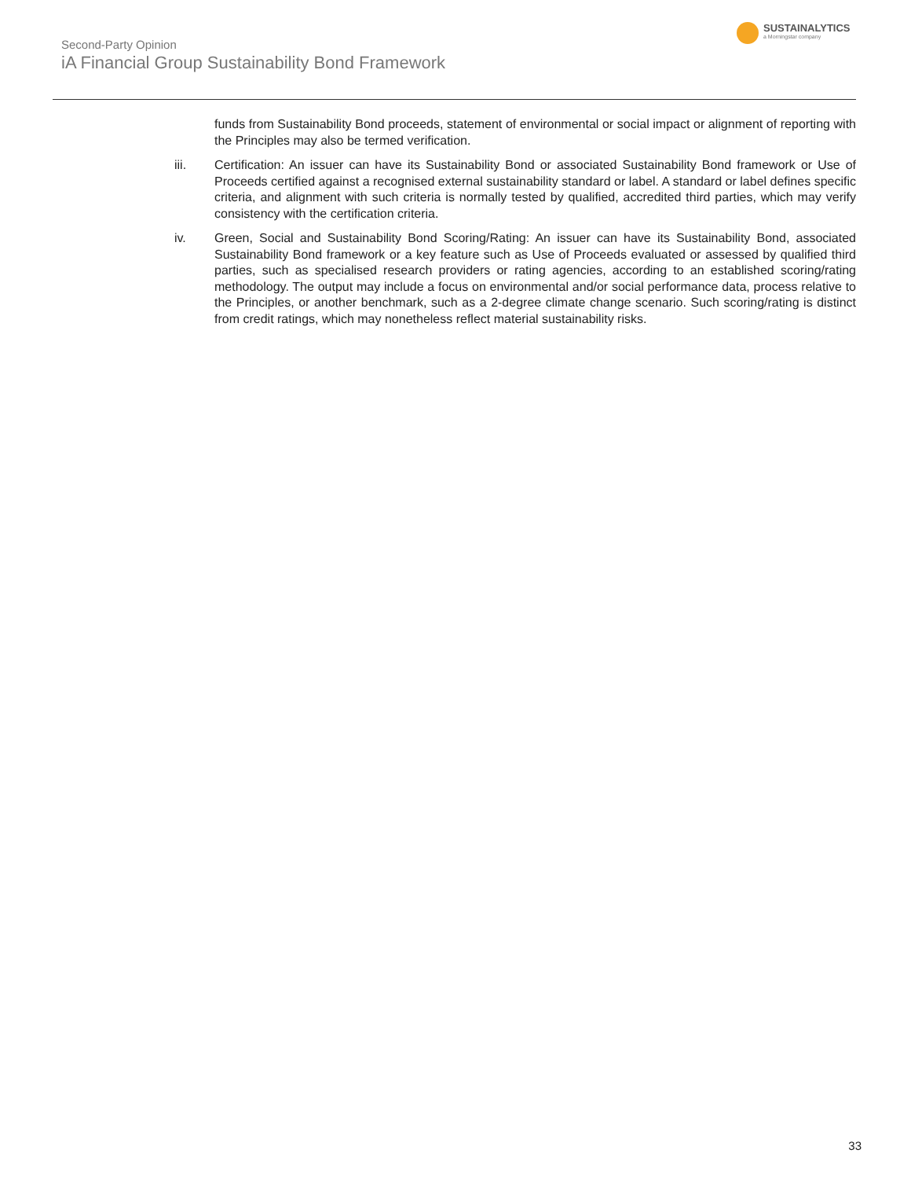Second-Party Opinion
iA Financial Group Sustainability Bond Framework
SUSTAINALYTICS
a Morningstar company
funds from Sustainability Bond proceeds, statement of environmental or social impact or alignment of reporting with the Principles may also be termed verification.
iii. Certification: An issuer can have its Sustainability Bond or associated Sustainability Bond framework or Use of Proceeds certified against a recognised external sustainability standard or label. A standard or label defines specific criteria, and alignment with such criteria is normally tested by qualified, accredited third parties, which may verify consistency with the certification criteria.
iv. Green, Social and Sustainability Bond Scoring/Rating: An issuer can have its Sustainability Bond, associated Sustainability Bond framework or a key feature such as Use of Proceeds evaluated or assessed by qualified third parties, such as specialised research providers or rating agencies, according to an established scoring/rating methodology. The output may include a focus on environmental and/or social performance data, process relative to the Principles, or another benchmark, such as a 2-degree climate change scenario. Such scoring/rating is distinct from credit ratings, which may nonetheless reflect material sustainability risks.
33